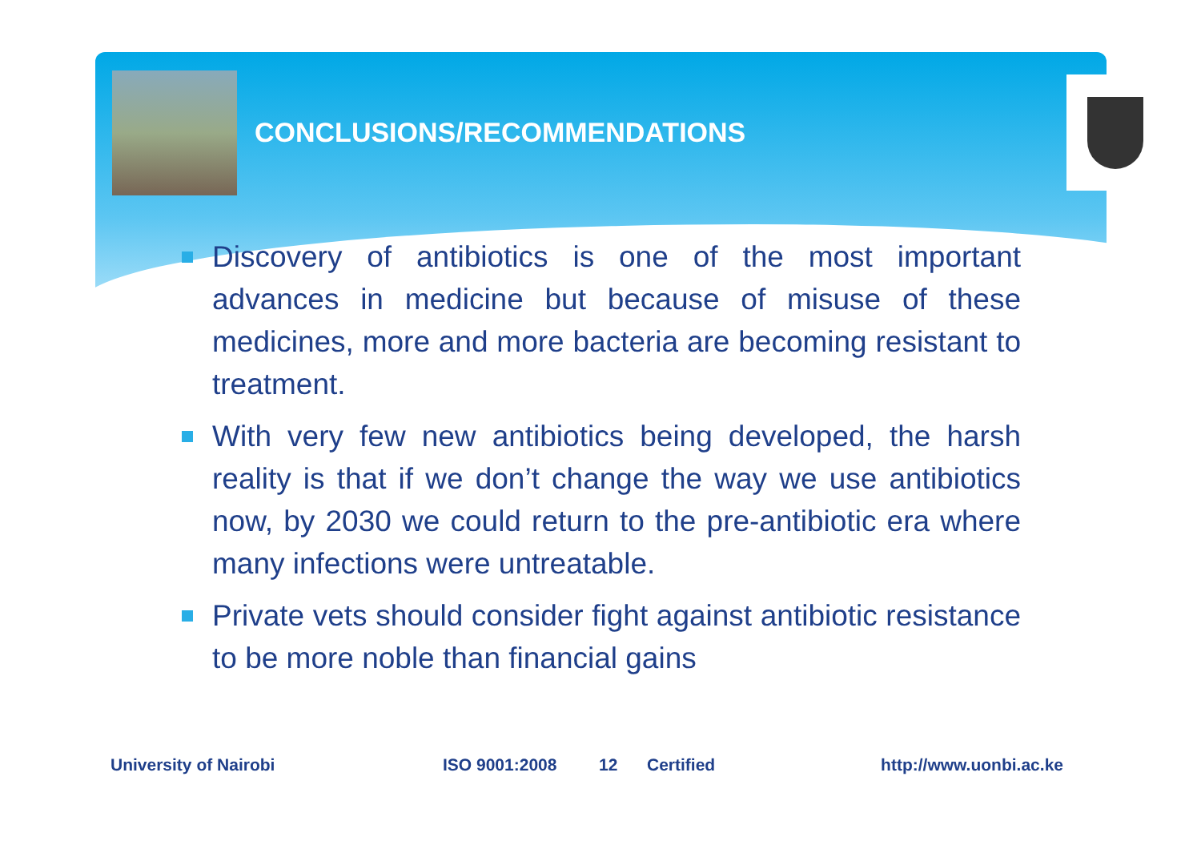CONCLUSIONS/RECOMMENDATIONS
Discovery of antibiotics is one of the most important advances in medicine but because of misuse of these medicines, more and more bacteria are becoming resistant to treatment.
With very few new antibiotics being developed, the harsh reality is that if we don’t change the way we use antibiotics now, by 2030 we could return to the pre-antibiotic era where many infections were untreatable.
Private vets should consider fight against antibiotic resistance to be more noble than financial gains
University of Nairobi ISO 9001:2008 12 Certified http://www.uonbi.ac.ke